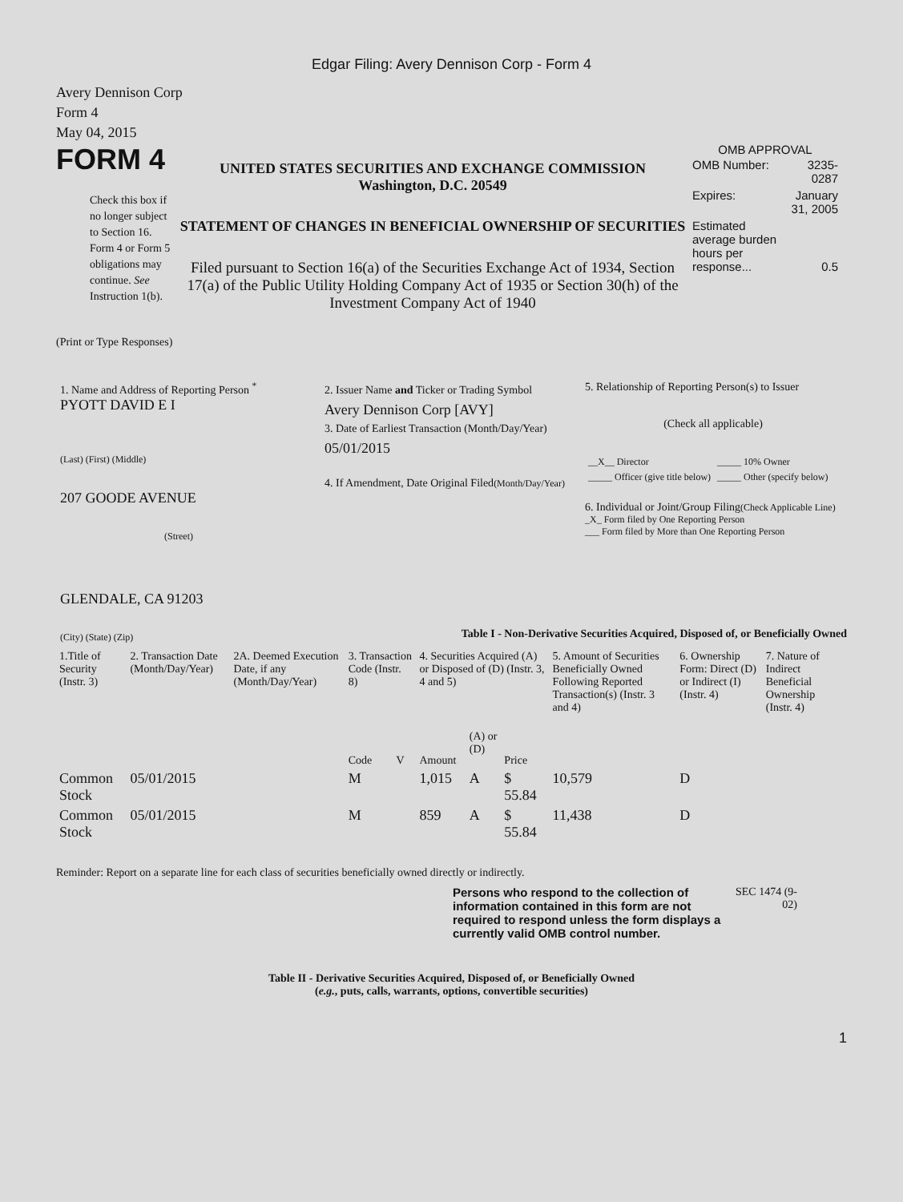Edgar Filing: Avery Dennison Corp - Form 4
Avery Dennison Corp
Form 4
May 04, 2015
FORM 4
Check this box if no longer subject to Section 16. Form 4 or Form 5 obligations may continue. See Instruction 1(b).
UNITED STATES SECURITIES AND EXCHANGE COMMISSION
Washington, D.C. 20549
STATEMENT OF CHANGES IN BENEFICIAL OWNERSHIP OF SECURITIES
Filed pursuant to Section 16(a) of the Securities Exchange Act of 1934, Section 17(a) of the Public Utility Holding Company Act of 1935 or Section 30(h) of the Investment Company Act of 1940
OMB APPROVAL
| OMB Number: | 3235-0287 |
| Expires: | January 31, 2005 |
| Estimated average burden hours per response... | 0.5 |
(Print or Type Responses)
1. Name and Address of Reporting Person <sup>*</sup>
PYOTT DAVID E I
(Last) (First) (Middle)
207 GOODE AVENUE
(Street)
GLENDALE, CA 91203
(City) (State) (Zip)
2. Issuer Name and Ticker or Trading Symbol
Avery Dennison Corp [AVY]
3. Date of Earliest Transaction (Month/Day/Year)
05/01/2015
4. If Amendment, Date Original Filed(Month/Day/Year)
5. Relationship of Reporting Person(s) to Issuer
(Check all applicable)
| __X__ Director | _____ 10% Owner |
| _____ Officer (give title below) | _____ Other (specify below) |
6. Individual or Joint/Group Filing(Check Applicable Line)
_X_ Form filed by One Reporting Person
___ Form filed by More than One Reporting Person
Table I - Non-Derivative Securities Acquired, Disposed of, or Beneficially Owned
| 1.Title of Security (Instr. 3) | 2. Transaction Date (Month/Day/Year) | 2A. Deemed Execution Date, if any (Month/Day/Year) | 3. Transaction Code (Instr. 8) | | 4. Securities Acquired (A) or Disposed of (D) (Instr. 3, 4 and 5) | | | 5. Amount of Securities Beneficially Owned Following Reported Transaction(s) (Instr. 3 and 4) | 6. Ownership Form: Direct (D) or Indirect (I) (Instr. 4) | 7. Nature of Indirect Beneficial Ownership (Instr. 4) |
| --- | --- | --- | --- | --- | --- | --- | --- | --- | --- | --- |
| | | | Code | V | Amount | (A) or (D) | Price | | | |
| Common Stock | 05/01/2015 | | M | | 1,015 | A | $ 55.84 | 10,579 | D | |
| Common Stock | 05/01/2015 | | M | | 859 | A | $ 55.84 | 11,438 | D | |
Reminder: Report on a separate line for each class of securities beneficially owned directly or indirectly.
Persons who respond to the collection of information contained in this form are not required to respond unless the form displays a currently valid OMB control number.
SEC 1474 (9-02)
Table II - Derivative Securities Acquired, Disposed of, or Beneficially Owned
(e.g., puts, calls, warrants, options, convertible securities)
1